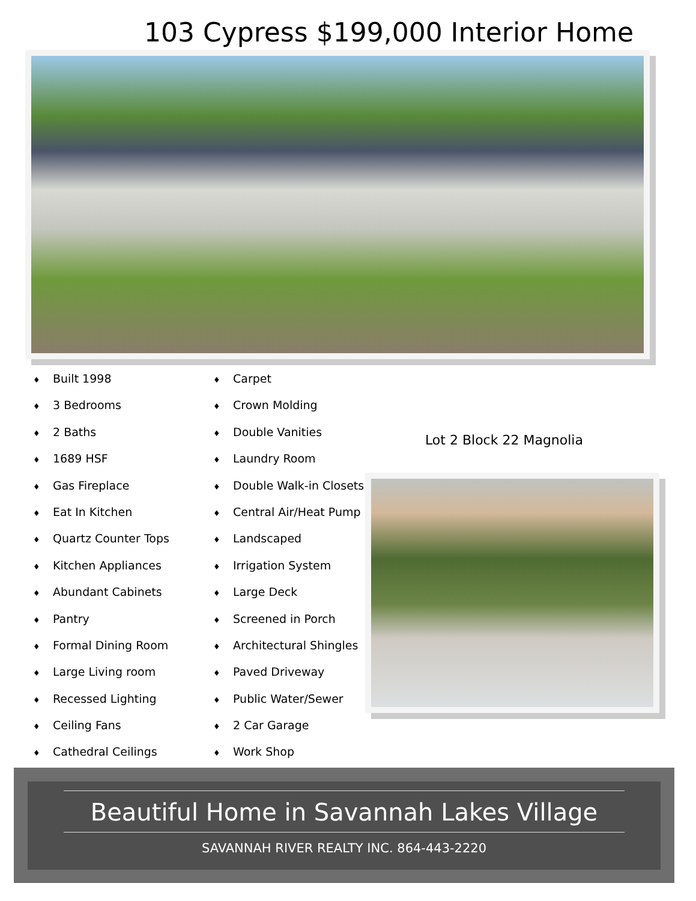103 Cypress $199,000 Interior Home
♦ Built 1998
♦ 3 Bedrooms
♦ 2 Baths
♦ 1689 HSF
♦ Gas Fireplace
♦ Eat In Kitchen
♦ Quartz Counter Tops
♦ Kitchen Appliances
♦ Abundant Cabinets
♦ Pantry
♦ Formal Dining Room
♦ Large Living room
♦ Recessed Lighting
♦ Ceiling Fans
♦ Cathedral Ceilings
♦ Carpet
♦ Crown Molding
♦ Double Vanities
♦ Laundry Room
♦ Double Walk-in Closets
♦ Central Air/Heat Pump
♦ Landscaped
♦ Irrigation System
♦ Large Deck
♦ Screened in Porch
♦ Architectural Shingles
♦ Paved Driveway
♦ Public Water/Sewer
♦ 2 Car Garage
♦ Work Shop
Lot 2 Block 22 Magnolia
Beautiful Home in Savannah Lakes Village
SAVANNAH RIVER REALTY INC. 864-443-2220